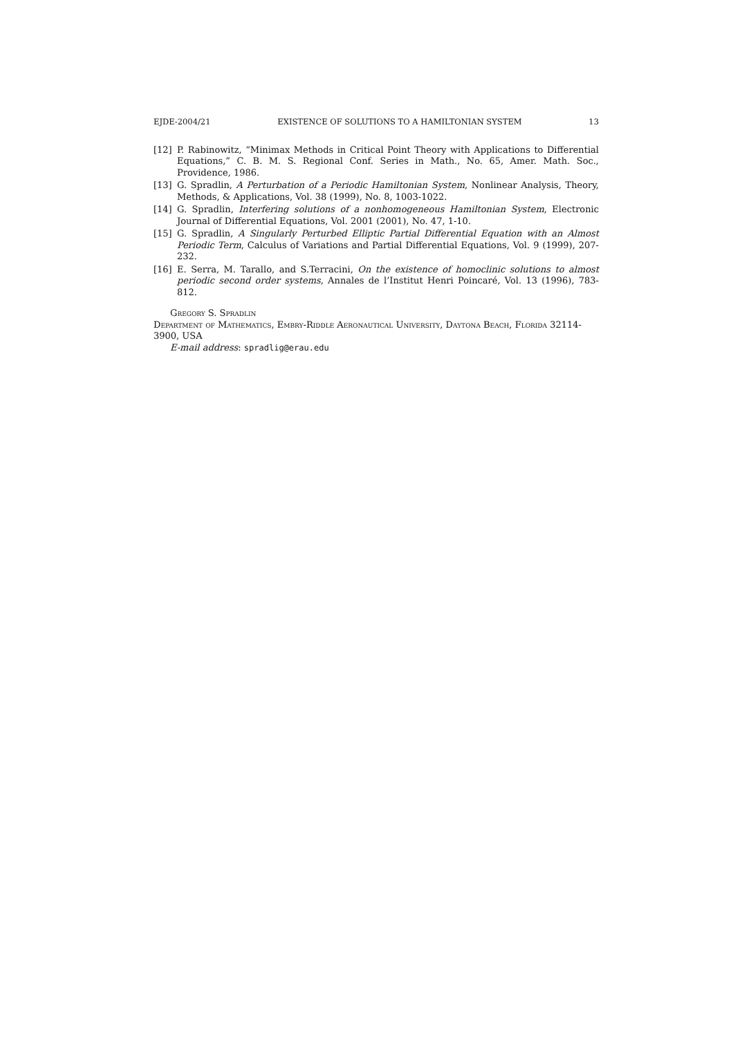EJDE-2004/21 EXISTENCE OF SOLUTIONS TO A HAMILTONIAN SYSTEM 13
[12] P. Rabinowitz, “Minimax Methods in Critical Point Theory with Applications to Differential Equations,” C. B. M. S. Regional Conf. Series in Math., No. 65, Amer. Math. Soc., Providence, 1986.
[13] G. Spradlin, A Perturbation of a Periodic Hamiltonian System, Nonlinear Analysis, Theory, Methods, & Applications, Vol. 38 (1999), No. 8, 1003-1022.
[14] G. Spradlin, Interfering solutions of a nonhomogeneous Hamiltonian System, Electronic Journal of Differential Equations, Vol. 2001 (2001), No. 47, 1-10.
[15] G. Spradlin, A Singularly Perturbed Elliptic Partial Differential Equation with an Almost Periodic Term, Calculus of Variations and Partial Differential Equations, Vol. 9 (1999), 207-232.
[16] E. Serra, M. Tarallo, and S.Terracini, On the existence of homoclinic solutions to almost periodic second order systems, Annales de l’Institut Henri Poincaré, Vol. 13 (1996), 783-812.
Gregory S. Spradlin
Department of Mathematics, Embry-Riddle Aeronautical University, Daytona Beach, Florida 32114-3900, USA
E-mail address: spradlig@erau.edu